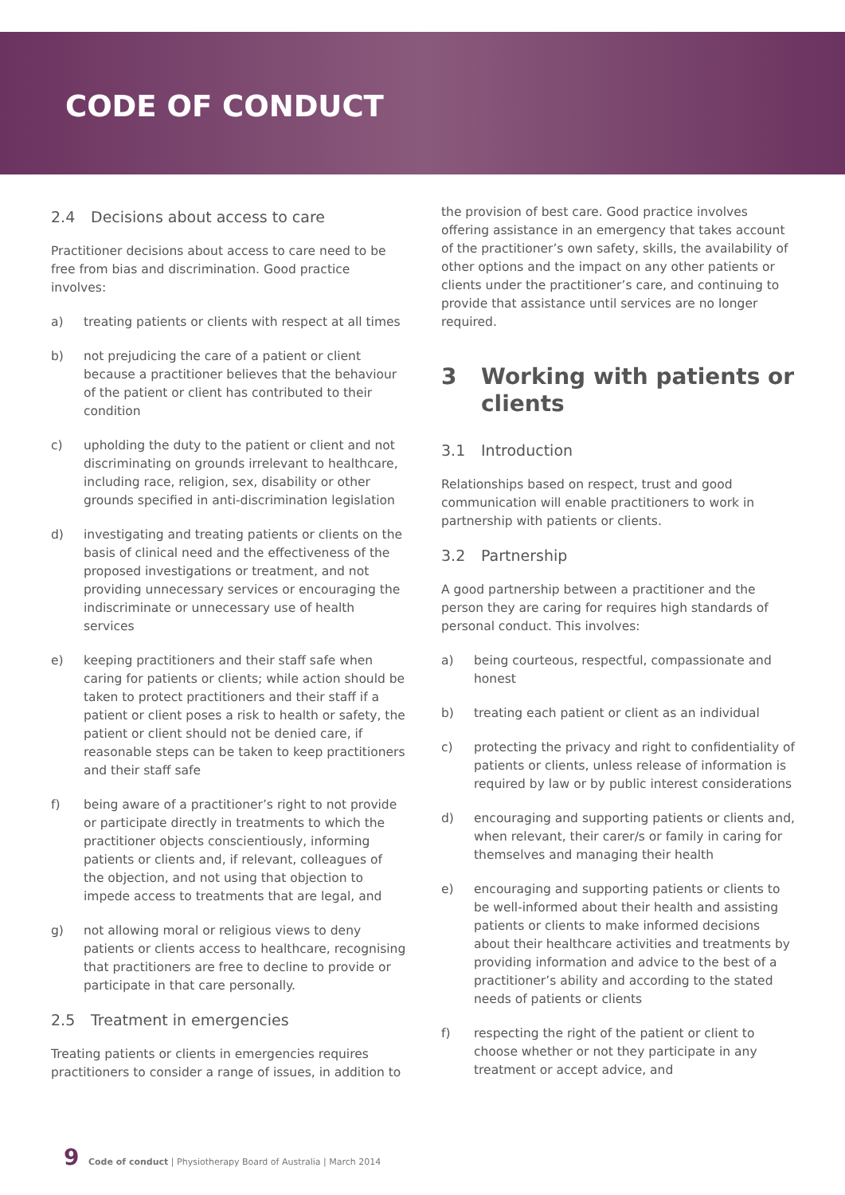CODE OF CONDUCT
2.4 Decisions about access to care
Practitioner decisions about access to care need to be free from bias and discrimination. Good practice involves:
a) treating patients or clients with respect at all times
b) not prejudicing the care of a patient or client because a practitioner believes that the behaviour of the patient or client has contributed to their condition
c) upholding the duty to the patient or client and not discriminating on grounds irrelevant to healthcare, including race, religion, sex, disability or other grounds specified in anti-discrimination legislation
d) investigating and treating patients or clients on the basis of clinical need and the effectiveness of the proposed investigations or treatment, and not providing unnecessary services or encouraging the indiscriminate or unnecessary use of health services
e) keeping practitioners and their staff safe when caring for patients or clients; while action should be taken to protect practitioners and their staff if a patient or client poses a risk to health or safety, the patient or client should not be denied care, if reasonable steps can be taken to keep practitioners and their staff safe
f) being aware of a practitioner’s right to not provide or participate directly in treatments to which the practitioner objects conscientiously, informing patients or clients and, if relevant, colleagues of the objection, and not using that objection to impede access to treatments that are legal, and
g) not allowing moral or religious views to deny patients or clients access to healthcare, recognising that practitioners are free to decline to provide or participate in that care personally.
2.5 Treatment in emergencies
Treating patients or clients in emergencies requires practitioners to consider a range of issues, in addition to
the provision of best care. Good practice involves offering assistance in an emergency that takes account of the practitioner’s own safety, skills, the availability of other options and the impact on any other patients or clients under the practitioner’s care, and continuing to provide that assistance until services are no longer required.
3 Working with patients or clients
3.1 Introduction
Relationships based on respect, trust and good communication will enable practitioners to work in partnership with patients or clients.
3.2 Partnership
A good partnership between a practitioner and the person they are caring for requires high standards of personal conduct. This involves:
a) being courteous, respectful, compassionate and honest
b) treating each patient or client as an individual
c) protecting the privacy and right to confidentiality of patients or clients, unless release of information is required by law or by public interest considerations
d) encouraging and supporting patients or clients and, when relevant, their carer/s or family in caring for themselves and managing their health
e) encouraging and supporting patients or clients to be well-informed about their health and assisting patients or clients to make informed decisions about their healthcare activities and treatments by providing information and advice to the best of a practitioner’s ability and according to the stated needs of patients or clients
f) respecting the right of the patient or client to choose whether or not they participate in any treatment or accept advice, and
9 Code of conduct | Physiotherapy Board of Australia | March 2014